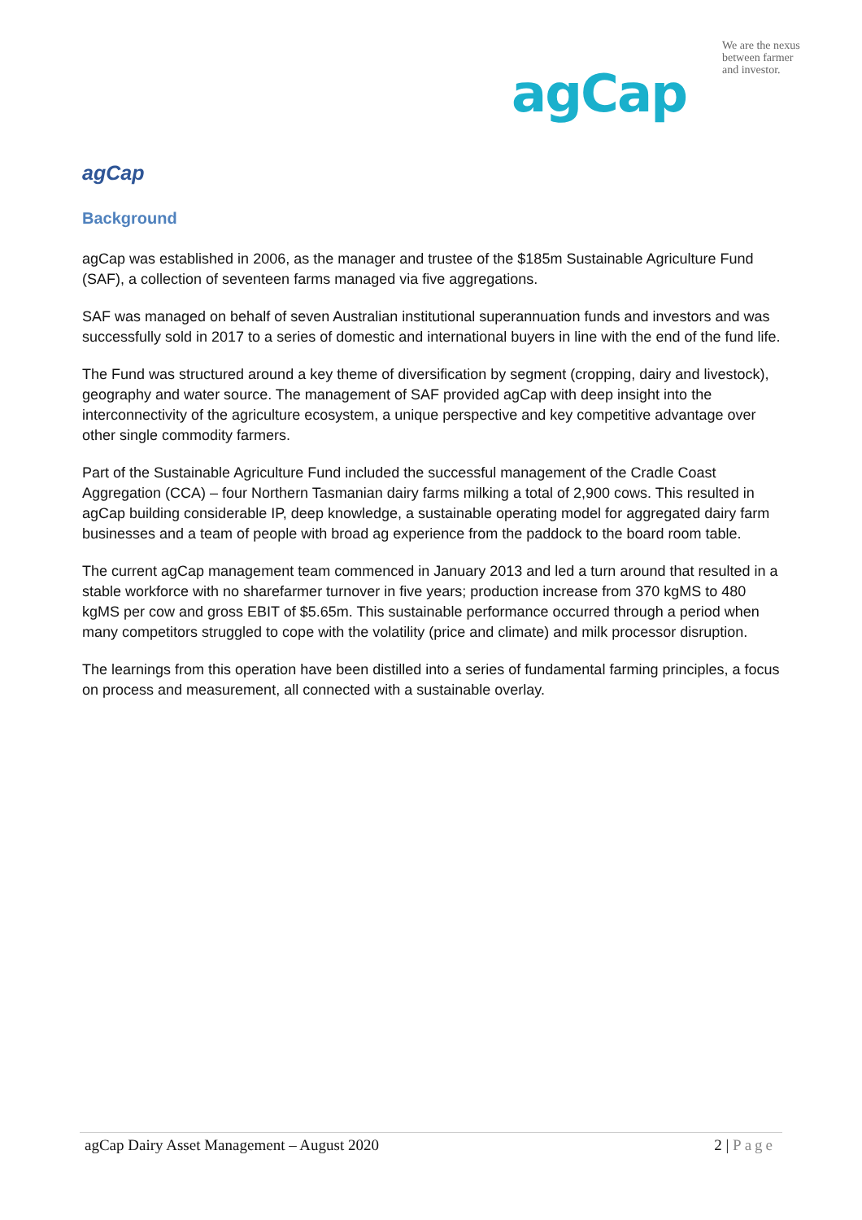agCap
We are the nexus between farmer and investor.
agCap
Background
agCap was established in 2006, as the manager and trustee of the $185m Sustainable Agriculture Fund (SAF), a collection of seventeen farms managed via five aggregations.
SAF was managed on behalf of seven Australian institutional superannuation funds and investors and was successfully sold in 2017 to a series of domestic and international buyers in line with the end of the fund life.
The Fund was structured around a key theme of diversification by segment (cropping, dairy and livestock), geography and water source. The management of SAF provided agCap with deep insight into the interconnectivity of the agriculture ecosystem, a unique perspective and key competitive advantage over other single commodity farmers.
Part of the Sustainable Agriculture Fund included the successful management of the Cradle Coast Aggregation (CCA) – four Northern Tasmanian dairy farms milking a total of 2,900 cows. This resulted in agCap building considerable IP, deep knowledge, a sustainable operating model for aggregated dairy farm businesses and a team of people with broad ag experience from the paddock to the board room table.
The current agCap management team commenced in January 2013 and led a turn around that resulted in a stable workforce with no sharefarmer turnover in five years; production increase from 370 kgMS to 480 kgMS per cow and gross EBIT of $5.65m. This sustainable performance occurred through a period when many competitors struggled to cope with the volatility (price and climate) and milk processor disruption.
The learnings from this operation have been distilled into a series of fundamental farming principles, a focus on process and measurement, all connected with a sustainable overlay.
agCap Dairy Asset Management – August 2020 2 | Page